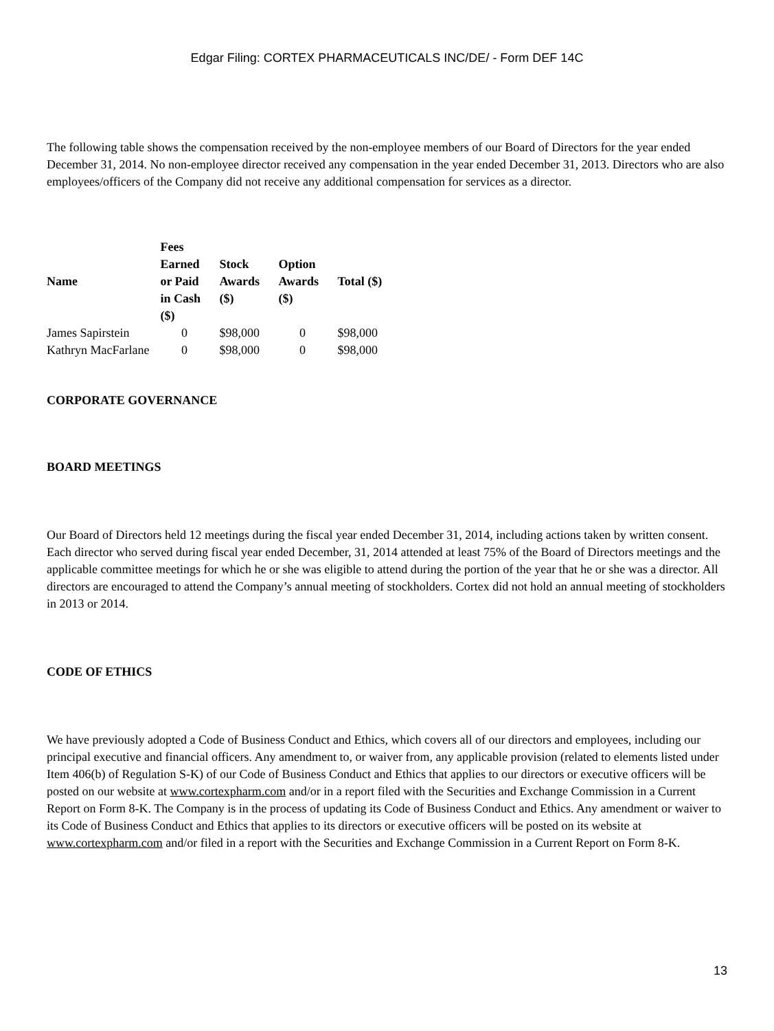Edgar Filing: CORTEX PHARMACEUTICALS INC/DE/ - Form DEF 14C
The following table shows the compensation received by the non-employee members of our Board of Directors for the year ended December 31, 2014. No non-employee director received any compensation in the year ended December 31, 2013. Directors who are also employees/officers of the Company did not receive any additional compensation for services as a director.
| Name | Fees Earned or Paid in Cash ($) | Stock Awards ($) | Option Awards ($) | Total ($) |
| --- | --- | --- | --- | --- |
| James Sapirstein | 0 | $98,000 | 0 | $98,000 |
| Kathryn MacFarlane | 0 | $98,000 | 0 | $98,000 |
CORPORATE GOVERNANCE
BOARD MEETINGS
Our Board of Directors held 12 meetings during the fiscal year ended December 31, 2014, including actions taken by written consent. Each director who served during fiscal year ended December, 31, 2014 attended at least 75% of the Board of Directors meetings and the applicable committee meetings for which he or she was eligible to attend during the portion of the year that he or she was a director. All directors are encouraged to attend the Company’s annual meeting of stockholders. Cortex did not hold an annual meeting of stockholders in 2013 or 2014.
CODE OF ETHICS
We have previously adopted a Code of Business Conduct and Ethics, which covers all of our directors and employees, including our principal executive and financial officers. Any amendment to, or waiver from, any applicable provision (related to elements listed under Item 406(b) of Regulation S-K) of our Code of Business Conduct and Ethics that applies to our directors or executive officers will be posted on our website at www.cortexpharm.com and/or in a report filed with the Securities and Exchange Commission in a Current Report on Form 8-K. The Company is in the process of updating its Code of Business Conduct and Ethics. Any amendment or waiver to its Code of Business Conduct and Ethics that applies to its directors or executive officers will be posted on its website at www.cortexpharm.com and/or filed in a report with the Securities and Exchange Commission in a Current Report on Form 8-K.
13